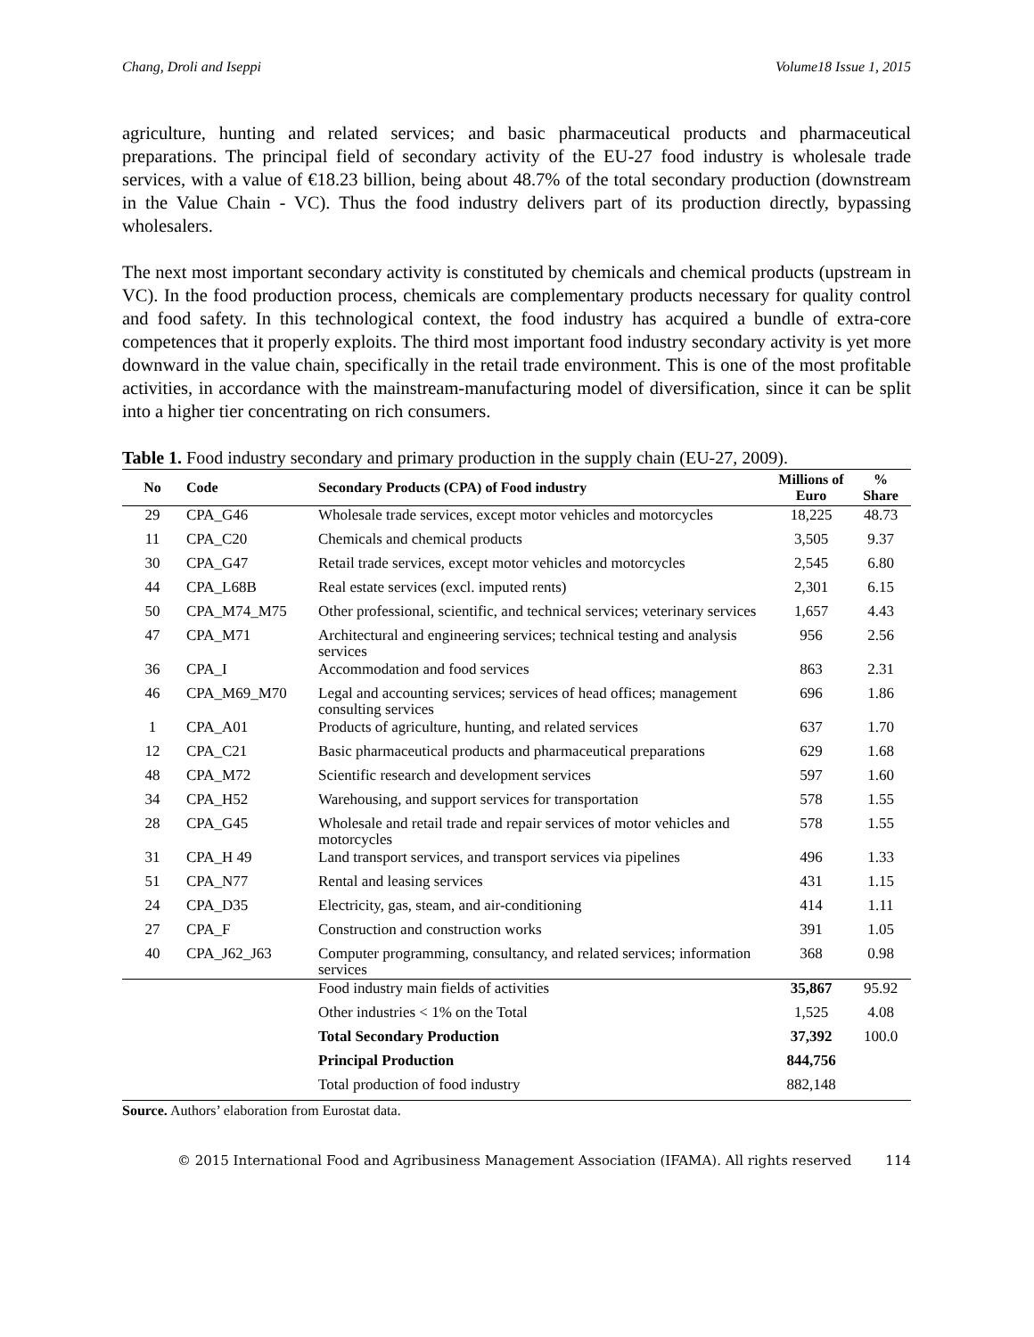Chang, Droli and Iseppi Volume18 Issue 1, 2015
agriculture, hunting and related services; and basic pharmaceutical products and pharmaceutical preparations. The principal field of secondary activity of the EU-27 food industry is wholesale trade services, with a value of €18.23 billion, being about 48.7% of the total secondary production (downstream in the Value Chain - VC). Thus the food industry delivers part of its production directly, bypassing wholesalers.
The next most important secondary activity is constituted by chemicals and chemical products (upstream in VC). In the food production process, chemicals are complementary products necessary for quality control and food safety. In this technological context, the food industry has acquired a bundle of extra-core competences that it properly exploits. The third most important food industry secondary activity is yet more downward in the value chain, specifically in the retail trade environment. This is one of the most profitable activities, in accordance with the mainstream-manufacturing model of diversification, since it can be split into a higher tier concentrating on rich consumers.
Table 1. Food industry secondary and primary production in the supply chain (EU-27, 2009).
| No | Code | Secondary Products (CPA) of Food industry | Millions of Euro | % Share |
| --- | --- | --- | --- | --- |
| 29 | CPA_G46 | Wholesale trade services, except motor vehicles and motorcycles | 18,225 | 48.73 |
| 11 | CPA_C20 | Chemicals and chemical products | 3,505 | 9.37 |
| 30 | CPA_G47 | Retail trade services, except motor vehicles and motorcycles | 2,545 | 6.80 |
| 44 | CPA_L68B | Real estate services (excl. imputed rents) | 2,301 | 6.15 |
| 50 | CPA_M74_M75 | Other professional, scientific, and technical services; veterinary services | 1,657 | 4.43 |
| 47 | CPA_M71 | Architectural and engineering services; technical testing and analysis services | 956 | 2.56 |
| 36 | CPA_I | Accommodation and food services | 863 | 2.31 |
| 46 | CPA_M69_M70 | Legal and accounting services; services of head offices; management consulting services | 696 | 1.86 |
| 1 | CPA_A01 | Products of agriculture, hunting, and related services | 637 | 1.70 |
| 12 | CPA_C21 | Basic pharmaceutical products and pharmaceutical preparations | 629 | 1.68 |
| 48 | CPA_M72 | Scientific research and development services | 597 | 1.60 |
| 34 | CPA_H52 | Warehousing, and support services for transportation | 578 | 1.55 |
| 28 | CPA_G45 | Wholesale and retail trade and repair services of motor vehicles and motorcycles | 578 | 1.55 |
| 31 | CPA_H 49 | Land transport services, and transport services via pipelines | 496 | 1.33 |
| 51 | CPA_N77 | Rental and leasing services | 431 | 1.15 |
| 24 | CPA_D35 | Electricity, gas, steam, and air-conditioning | 414 | 1.11 |
| 27 | CPA_F | Construction and construction works | 391 | 1.05 |
| 40 | CPA_J62_J63 | Computer programming, consultancy, and related services; information services | 368 | 0.98 |
| | | Food industry main fields of activities | 35,867 | 95.92 |
| | | Other industries < 1% on the Total | 1,525 | 4.08 |
| | | Total Secondary Production | 37,392 | 100.0 |
| | | Principal Production | 844,756 | |
| | | Total production of food industry | 882,148 | |
Source. Authors’ elaboration from Eurostat data.
© 2015 International Food and Agribusiness Management Association (IFAMA). All rights reserved 114